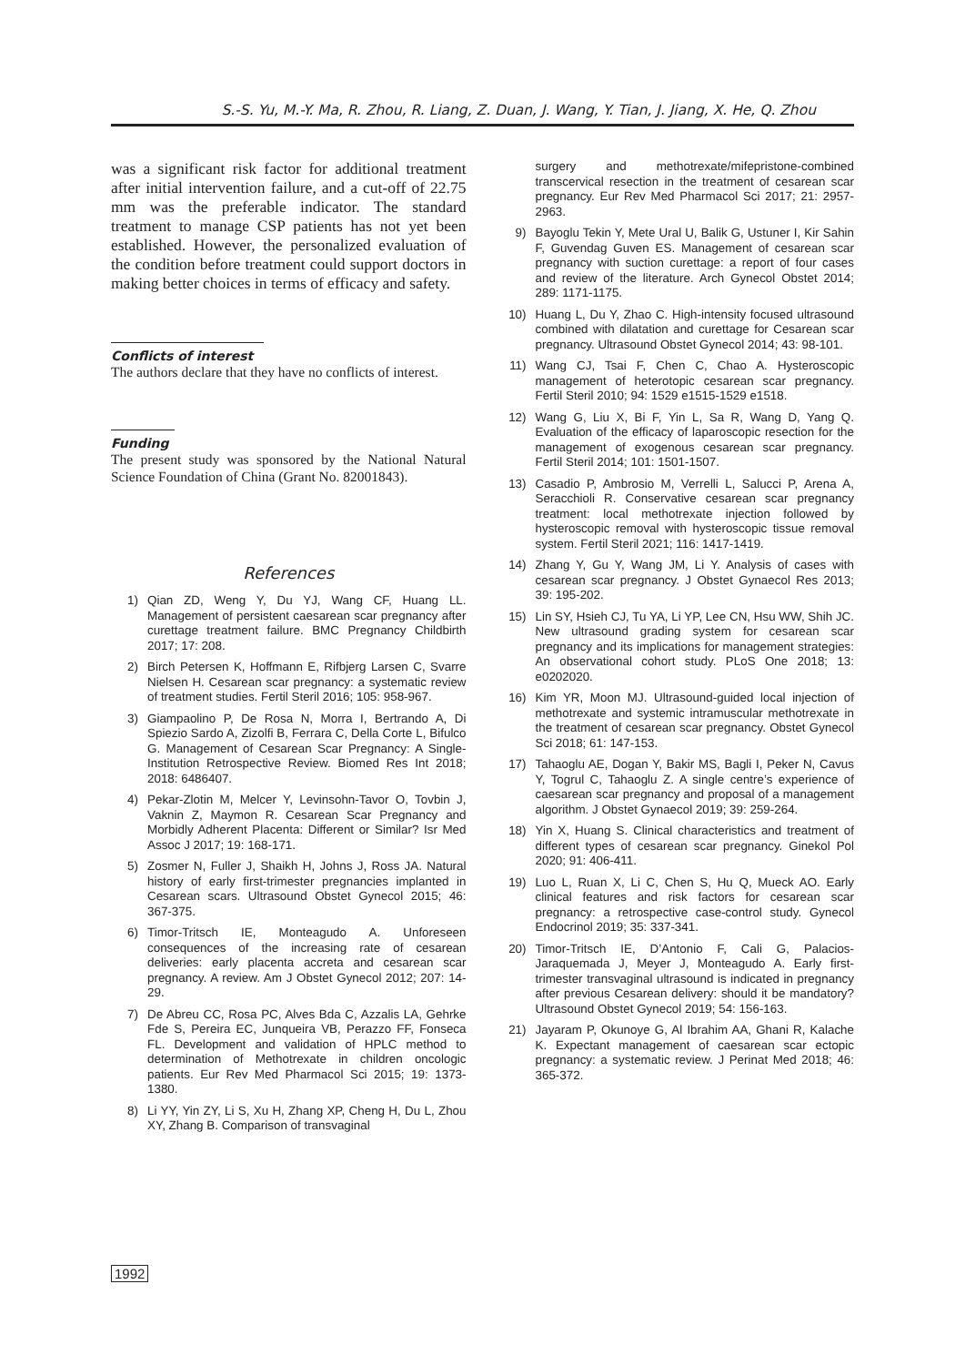S.-S. Yu, M.-Y. Ma, R. Zhou, R. Liang, Z. Duan, J. Wang, Y. Tian, J. Jiang, X. He, Q. Zhou
was a significant risk factor for additional treatment after initial intervention failure, and a cut-off of 22.75 mm was the preferable indicator. The standard treatment to manage CSP patients has not yet been established. However, the personalized evaluation of the condition before treatment could support doctors in making better choices in terms of efficacy and safety.
Conflicts of interest
The authors declare that they have no conflicts of interest.
Funding
The present study was sponsored by the National Natural Science Foundation of China (Grant No. 82001843).
References
1) Qian ZD, Weng Y, Du YJ, Wang CF, Huang LL. Management of persistent caesarean scar pregnancy after curettage treatment failure. BMC Pregnancy Childbirth 2017; 17: 208.
2) Birch Petersen K, Hoffmann E, Rifbjerg Larsen C, Svarre Nielsen H. Cesarean scar pregnancy: a systematic review of treatment studies. Fertil Steril 2016; 105: 958-967.
3) Giampaolino P, De Rosa N, Morra I, Bertrando A, Di Spiezio Sardo A, Zizolfi B, Ferrara C, Della Corte L, Bifulco G. Management of Cesarean Scar Pregnancy: A Single-Institution Retrospective Review. Biomed Res Int 2018; 2018: 6486407.
4) Pekar-Zlotin M, Melcer Y, Levinsohn-Tavor O, Tovbin J, Vaknin Z, Maymon R. Cesarean Scar Pregnancy and Morbidly Adherent Placenta: Different or Similar? Isr Med Assoc J 2017; 19: 168-171.
5) Zosmer N, Fuller J, Shaikh H, Johns J, Ross JA. Natural history of early first-trimester pregnancies implanted in Cesarean scars. Ultrasound Obstet Gynecol 2015; 46: 367-375.
6) Timor-Tritsch IE, Monteagudo A. Unforeseen consequences of the increasing rate of cesarean deliveries: early placenta accreta and cesarean scar pregnancy. A review. Am J Obstet Gynecol 2012; 207: 14-29.
7) De Abreu CC, Rosa PC, Alves Bda C, Azzalis LA, Gehrke Fde S, Pereira EC, Junqueira VB, Perazzo FF, Fonseca FL. Development and validation of HPLC method to determination of Methotrexate in children oncologic patients. Eur Rev Med Pharmacol Sci 2015; 19: 1373-1380.
8) Li YY, Yin ZY, Li S, Xu H, Zhang XP, Cheng H, Du L, Zhou XY, Zhang B. Comparison of transvaginal
surgery and methotrexate/mifepristone-combined transcervical resection in the treatment of cesarean scar pregnancy. Eur Rev Med Pharmacol Sci 2017; 21: 2957-2963.
9) Bayoglu Tekin Y, Mete Ural U, Balik G, Ustuner I, Kir Sahin F, Guvendag Guven ES. Management of cesarean scar pregnancy with suction curettage: a report of four cases and review of the literature. Arch Gynecol Obstet 2014; 289: 1171-1175.
10) Huang L, Du Y, Zhao C. High-intensity focused ultrasound combined with dilatation and curettage for Cesarean scar pregnancy. Ultrasound Obstet Gynecol 2014; 43: 98-101.
11) Wang CJ, Tsai F, Chen C, Chao A. Hysteroscopic management of heterotopic cesarean scar pregnancy. Fertil Steril 2010; 94: 1529 e1515-1529 e1518.
12) Wang G, Liu X, Bi F, Yin L, Sa R, Wang D, Yang Q. Evaluation of the efficacy of laparoscopic resection for the management of exogenous cesarean scar pregnancy. Fertil Steril 2014; 101: 1501-1507.
13) Casadio P, Ambrosio M, Verrelli L, Salucci P, Arena A, Seracchioli R. Conservative cesarean scar pregnancy treatment: local methotrexate injection followed by hysteroscopic removal with hysteroscopic tissue removal system. Fertil Steril 2021; 116: 1417-1419.
14) Zhang Y, Gu Y, Wang JM, Li Y. Analysis of cases with cesarean scar pregnancy. J Obstet Gynaecol Res 2013; 39: 195-202.
15) Lin SY, Hsieh CJ, Tu YA, Li YP, Lee CN, Hsu WW, Shih JC. New ultrasound grading system for cesarean scar pregnancy and its implications for management strategies: An observational cohort study. PLoS One 2018; 13: e0202020.
16) Kim YR, Moon MJ. Ultrasound-guided local injection of methotrexate and systemic intramuscular methotrexate in the treatment of cesarean scar pregnancy. Obstet Gynecol Sci 2018; 61: 147-153.
17) Tahaoglu AE, Dogan Y, Bakir MS, Bagli I, Peker N, Cavus Y, Togrul C, Tahaoglu Z. A single centre’s experience of caesarean scar pregnancy and proposal of a management algorithm. J Obstet Gynaecol 2019; 39: 259-264.
18) Yin X, Huang S. Clinical characteristics and treatment of different types of cesarean scar pregnancy. Ginekol Pol 2020; 91: 406-411.
19) Luo L, Ruan X, Li C, Chen S, Hu Q, Mueck AO. Early clinical features and risk factors for cesarean scar pregnancy: a retrospective case-control study. Gynecol Endocrinol 2019; 35: 337-341.
20) Timor-Tritsch IE, D’Antonio F, Cali G, Palacios-Jaraquemada J, Meyer J, Monteagudo A. Early first-trimester transvaginal ultrasound is indicated in pregnancy after previous Cesarean delivery: should it be mandatory? Ultrasound Obstet Gynecol 2019; 54: 156-163.
21) Jayaram P, Okunoye G, Al Ibrahim AA, Ghani R, Kalache K. Expectant management of caesarean scar ectopic pregnancy: a systematic review. J Perinat Med 2018; 46: 365-372.
1992